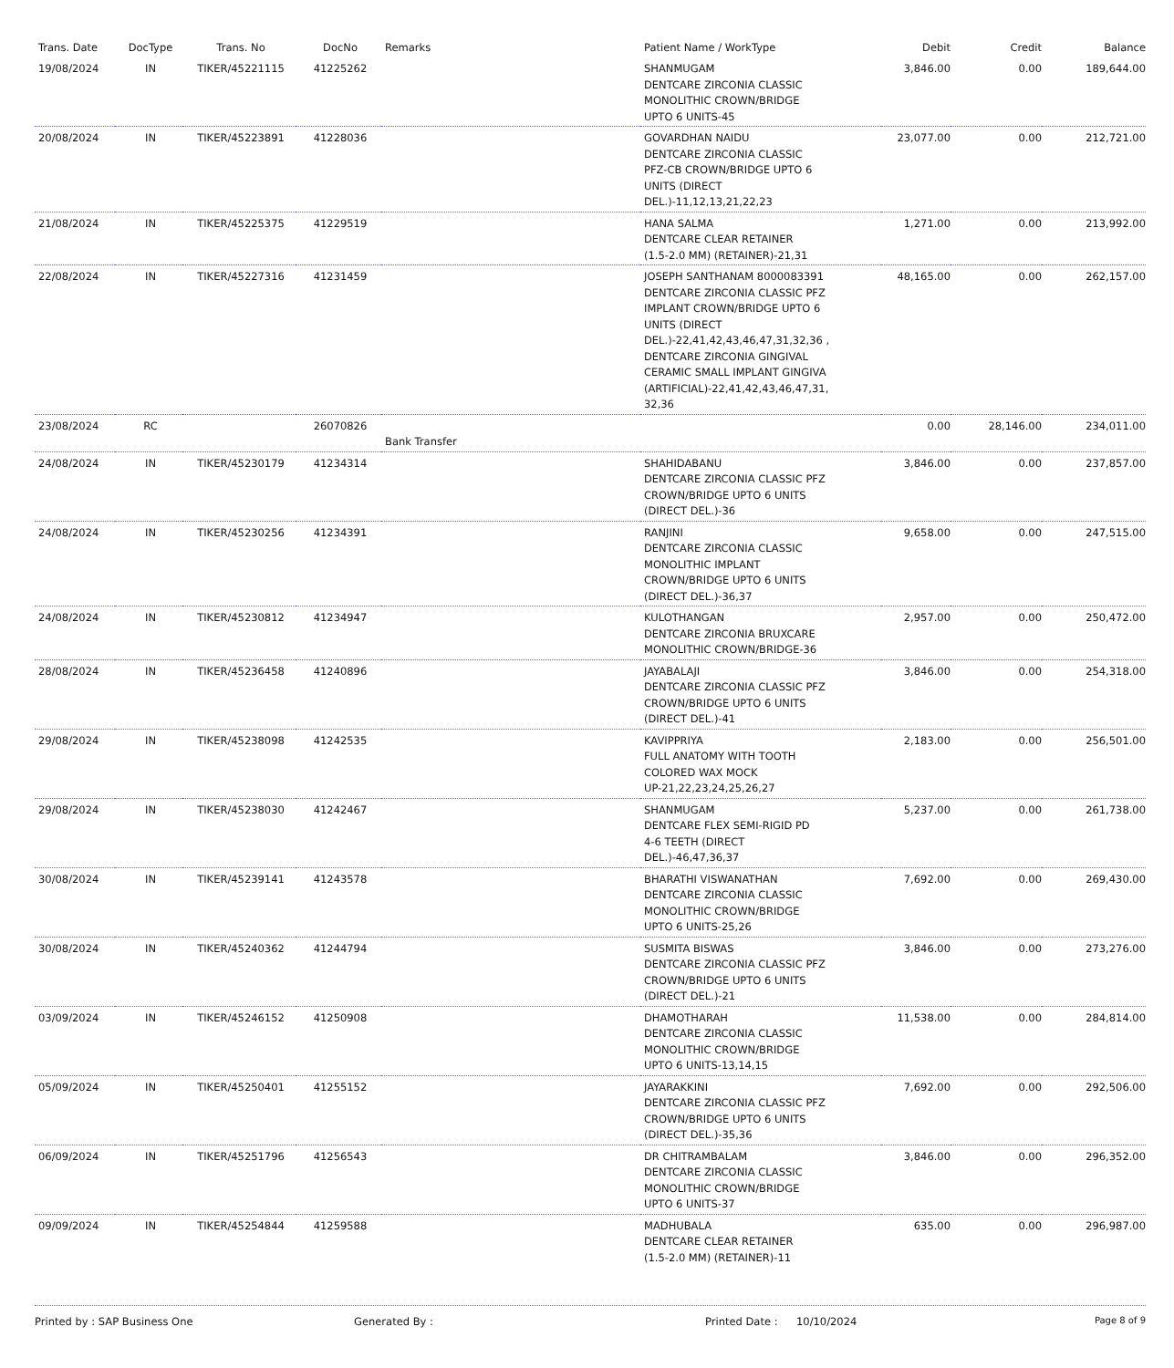| Trans. Date | DocType | Trans. No | DocNo | Remarks | Patient Name / WorkType | Debit | Credit | Balance |
| --- | --- | --- | --- | --- | --- | --- | --- | --- |
| 19/08/2024 | IN | TIKER/45221115 | 41225262 | | SHANMUGAM DENTCARE ZIRCONIA CLASSIC MONOLITHIC CROWN/BRIDGE UPTO 6 UNITS-45 | 3,846.00 | 0.00 | 189,644.00 |
| 20/08/2024 | IN | TIKER/45223891 | 41228036 | | GOVARDHAN NAIDU DENTCARE ZIRCONIA CLASSIC PFZ-CB CROWN/BRIDGE UPTO 6 UNITS (DIRECT DEL.)-11,12,13,21,22,23 | 23,077.00 | 0.00 | 212,721.00 |
| 21/08/2024 | IN | TIKER/45225375 | 41229519 | | HANA SALMA DENTCARE CLEAR RETAINER (1.5-2.0 MM) (RETAINER)-21,31 | 1,271.00 | 0.00 | 213,992.00 |
| 22/08/2024 | IN | TIKER/45227316 | 41231459 | | JOSEPH SANTHANAM 8000083391 DENTCARE ZIRCONIA CLASSIC PFZ IMPLANT CROWN/BRIDGE UPTO 6 UNITS (DIRECT DEL.)-22,41,42,43,46,47,31,32,36 , DENTCARE ZIRCONIA GINGIVAL CERAMIC SMALL IMPLANT GINGIVA (ARTIFICIAL)-22,41,42,43,46,47,31, 32,36 | 48,165.00 | 0.00 | 262,157.00 |
| 23/08/2024 | RC | | 26070826 | Bank Transfer | | 0.00 | 28,146.00 | 234,011.00 |
| 24/08/2024 | IN | TIKER/45230179 | 41234314 | | SHAHIDABANU DENTCARE ZIRCONIA CLASSIC PFZ CROWN/BRIDGE UPTO 6 UNITS (DIRECT DEL.)-36 | 3,846.00 | 0.00 | 237,857.00 |
| 24/08/2024 | IN | TIKER/45230256 | 41234391 | | RANJINI DENTCARE ZIRCONIA CLASSIC MONOLITHIC IMPLANT CROWN/BRIDGE UPTO 6 UNITS (DIRECT DEL.)-36,37 | 9,658.00 | 0.00 | 247,515.00 |
| 24/08/2024 | IN | TIKER/45230812 | 41234947 | | KULOTHANGAN DENTCARE ZIRCONIA BRUXCARE MONOLITHIC CROWN/BRIDGE-36 | 2,957.00 | 0.00 | 250,472.00 |
| 28/08/2024 | IN | TIKER/45236458 | 41240896 | | JAYABALAJI DENTCARE ZIRCONIA CLASSIC PFZ CROWN/BRIDGE UPTO 6 UNITS (DIRECT DEL.)-41 | 3,846.00 | 0.00 | 254,318.00 |
| 29/08/2024 | IN | TIKER/45238098 | 41242535 | | KAVIPPRIYA FULL ANATOMY WITH TOOTH COLORED WAX MOCK UP-21,22,23,24,25,26,27 | 2,183.00 | 0.00 | 256,501.00 |
| 29/08/2024 | IN | TIKER/45238030 | 41242467 | | SHANMUGAM DENTCARE FLEX SEMI-RIGID PD 4-6 TEETH (DIRECT DEL.)-46,47,36,37 | 5,237.00 | 0.00 | 261,738.00 |
| 30/08/2024 | IN | TIKER/45239141 | 41243578 | | BHARATHI VISWANATHAN DENTCARE ZIRCONIA CLASSIC MONOLITHIC CROWN/BRIDGE UPTO 6 UNITS-25,26 | 7,692.00 | 0.00 | 269,430.00 |
| 30/08/2024 | IN | TIKER/45240362 | 41244794 | | SUSMITA BISWAS DENTCARE ZIRCONIA CLASSIC PFZ CROWN/BRIDGE UPTO 6 UNITS (DIRECT DEL.)-21 | 3,846.00 | 0.00 | 273,276.00 |
| 03/09/2024 | IN | TIKER/45246152 | 41250908 | | DHAMOTHARAH DENTCARE ZIRCONIA CLASSIC MONOLITHIC CROWN/BRIDGE UPTO 6 UNITS-13,14,15 | 11,538.00 | 0.00 | 284,814.00 |
| 05/09/2024 | IN | TIKER/45250401 | 41255152 | | JAYARAKKINI DENTCARE ZIRCONIA CLASSIC PFZ CROWN/BRIDGE UPTO 6 UNITS (DIRECT DEL.)-35,36 | 7,692.00 | 0.00 | 292,506.00 |
| 06/09/2024 | IN | TIKER/45251796 | 41256543 | | DR CHITRAMBALAM DENTCARE ZIRCONIA CLASSIC MONOLITHIC CROWN/BRIDGE UPTO 6 UNITS-37 | 3,846.00 | 0.00 | 296,352.00 |
| 09/09/2024 | IN | TIKER/45254844 | 41259588 | | MADHUBALA DENTCARE CLEAR RETAINER (1.5-2.0 MM) (RETAINER)-11 | 635.00 | 0.00 | 296,987.00 |
Printed by : SAP Business One Generated By : Printed Date : 10/10/2024 Page 8 of 9